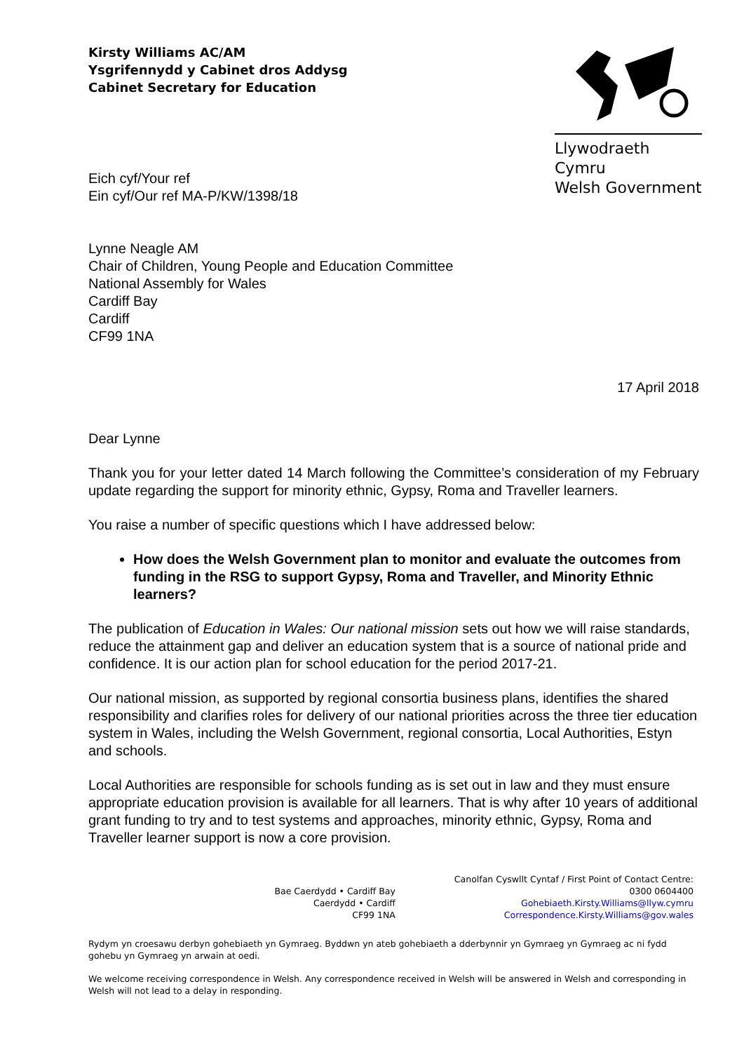Kirsty Williams AC/AM
Ysgrifennydd y Cabinet dros Addysg
Cabinet Secretary for Education
Llywodraeth Cymru
Welsh Government
Eich cyf/Your ref
Ein cyf/Our ref MA-P/KW/1398/18
Lynne Neagle AM
Chair of Children, Young People and Education Committee
National Assembly for Wales
Cardiff Bay
Cardiff
CF99 1NA
17 April 2018
Dear Lynne
Thank you for your letter dated 14 March following the Committee’s consideration of my February update regarding the support for minority ethnic, Gypsy, Roma and Traveller learners.
You raise a number of specific questions which I have addressed below:
How does the Welsh Government plan to monitor and evaluate the outcomes from funding in the RSG to support Gypsy, Roma and Traveller, and Minority Ethnic learners?
The publication of Education in Wales: Our national mission sets out how we will raise standards, reduce the attainment gap and deliver an education system that is a source of national pride and confidence. It is our action plan for school education for the period 2017-21.
Our national mission, as supported by regional consortia business plans, identifies the shared responsibility and clarifies roles for delivery of our national priorities across the three tier education system in Wales, including the Welsh Government, regional consortia, Local Authorities, Estyn and schools.
Local Authorities are responsible for schools funding as is set out in law and they must ensure appropriate education provision is available for all learners. That is why after 10 years of additional grant funding to try and to test systems and approaches, minority ethnic, Gypsy, Roma and Traveller learner support is now a core provision.
Bae Caerdydd • Cardiff Bay
Caerdydd • Cardiff
CF99 1NA
Canolfan Cyswllt Cyntaf / First Point of Contact Centre:
0300 0604400
Gohebiaeth.Kirsty.Williams@llyw.cymru
Correspondence.Kirsty.Williams@gov.wales
Rydym yn croesawu derbyn gohebiaeth yn Gymraeg. Byddwn yn ateb gohebiaeth a dderbynnir yn Gymraeg yn Gymraeg ac ni fydd gohebu yn Gymraeg yn arwain at oedi.
We welcome receiving correspondence in Welsh. Any correspondence received in Welsh will be answered in Welsh and corresponding in Welsh will not lead to a delay in responding.